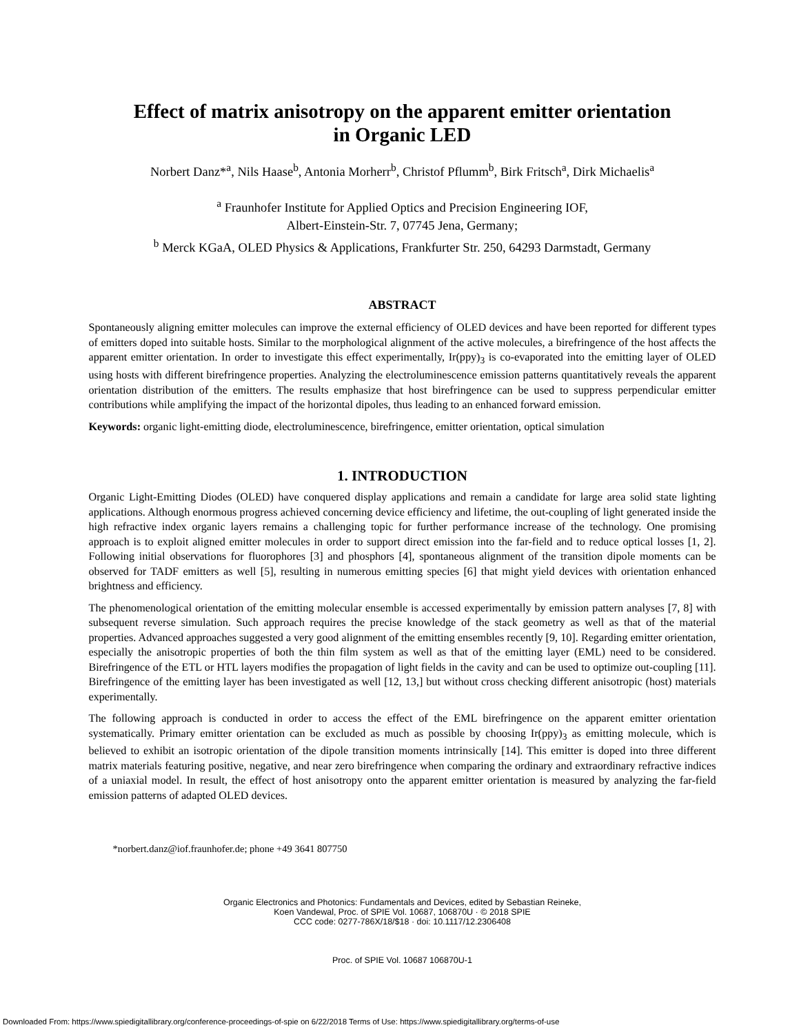Effect of matrix anisotropy on the apparent emitter orientation
in Organic LED
Norbert Danz*<sup>a</sup>, Nils Haase<sup>b</sup>, Antonia Morherr<sup>b</sup>, Christof Pflumm<sup>b</sup>, Birk Fritsch<sup>a</sup>, Dirk Michaelis<sup>a</sup>
<sup>a</sup> Fraunhofer Institute for Applied Optics and Precision Engineering IOF,
Albert-Einstein-Str. 7, 07745 Jena, Germany;
<sup>b</sup> Merck KGaA, OLED Physics & Applications, Frankfurter Str. 250, 64293 Darmstadt, Germany
ABSTRACT
Spontaneously aligning emitter molecules can improve the external efficiency of OLED devices and have been reported for different types of emitters doped into suitable hosts. Similar to the morphological alignment of the active molecules, a birefringence of the host affects the apparent emitter orientation. In order to investigate this effect experimentally, Ir(ppy)<sub>3</sub> is co-evaporated into the emitting layer of OLED using hosts with different birefringence properties. Analyzing the electroluminescence emission patterns quantitatively reveals the apparent orientation distribution of the emitters. The results emphasize that host birefringence can be used to suppress perpendicular emitter contributions while amplifying the impact of the horizontal dipoles, thus leading to an enhanced forward emission.
Keywords: organic light-emitting diode, electroluminescence, birefringence, emitter orientation, optical simulation
1. INTRODUCTION
Organic Light-Emitting Diodes (OLED) have conquered display applications and remain a candidate for large area solid state lighting applications. Although enormous progress achieved concerning device efficiency and lifetime, the out-coupling of light generated inside the high refractive index organic layers remains a challenging topic for further performance increase of the technology. One promising approach is to exploit aligned emitter molecules in order to support direct emission into the far-field and to reduce optical losses [1, 2]. Following initial observations for fluorophores [3] and phosphors [4], spontaneous alignment of the transition dipole moments can be observed for TADF emitters as well [5], resulting in numerous emitting species [6] that might yield devices with orientation enhanced brightness and efficiency.
The phenomenological orientation of the emitting molecular ensemble is accessed experimentally by emission pattern analyses [7, 8] with subsequent reverse simulation. Such approach requires the precise knowledge of the stack geometry as well as that of the material properties. Advanced approaches suggested a very good alignment of the emitting ensembles recently [9, 10]. Regarding emitter orientation, especially the anisotropic properties of both the thin film system as well as that of the emitting layer (EML) need to be considered. Birefringence of the ETL or HTL layers modifies the propagation of light fields in the cavity and can be used to optimize out-coupling [11]. Birefringence of the emitting layer has been investigated as well [12, 13,] but without cross checking different anisotropic (host) materials experimentally.
The following approach is conducted in order to access the effect of the EML birefringence on the apparent emitter orientation systematically. Primary emitter orientation can be excluded as much as possible by choosing Ir(ppy)<sub>3</sub> as emitting molecule, which is believed to exhibit an isotropic orientation of the dipole transition moments intrinsically [14]. This emitter is doped into three different matrix materials featuring positive, negative, and near zero birefringence when comparing the ordinary and extraordinary refractive indices of a uniaxial model. In result, the effect of host anisotropy onto the apparent emitter orientation is measured by analyzing the far-field emission patterns of adapted OLED devices.
*norbert.danz@iof.fraunhofer.de; phone +49 3641 807750
Organic Electronics and Photonics: Fundamentals and Devices, edited by Sebastian Reineke,
Koen Vandewal, Proc. of SPIE Vol. 10687, 106870U · © 2018 SPIE
CCC code: 0277-786X/18/$18 · doi: 10.1117/12.2306408
Proc. of SPIE Vol. 10687 106870U-1
Downloaded From: https://www.spiedigitallibrary.org/conference-proceedings-of-spie on 6/22/2018 Terms of Use: https://www.spiedigitallibrary.org/terms-of-use